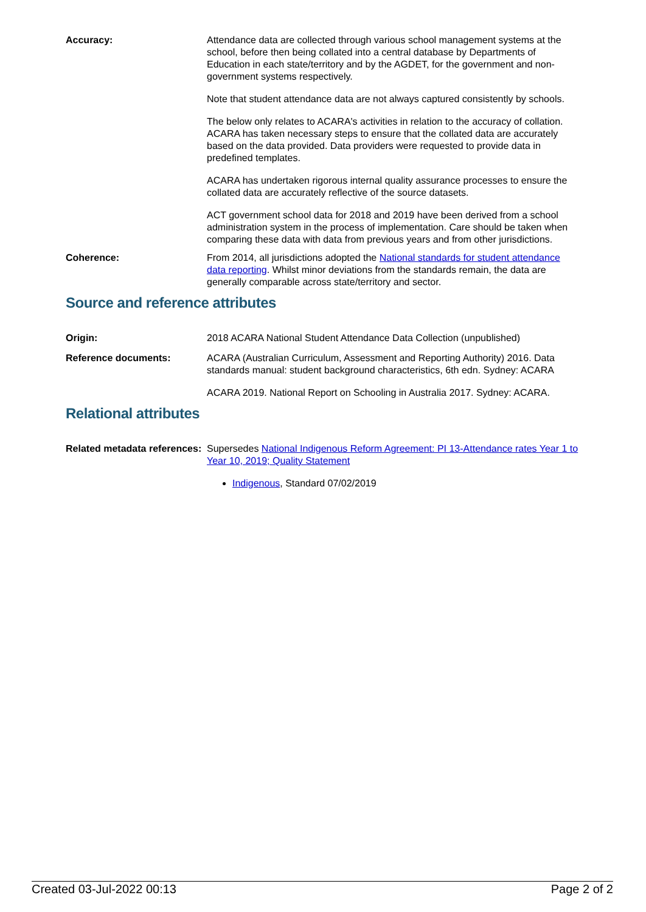Accuracy: Attendance data are collected through various school management systems at the school, before then being collated into a central database by Departments of Education in each state/territory and by the AGDET, for the government and non-government systems respectively.
Note that student attendance data are not always captured consistently by schools.
The below only relates to ACARA's activities in relation to the accuracy of collation. ACARA has taken necessary steps to ensure that the collated data are accurately based on the data provided. Data providers were requested to provide data in predefined templates.
ACARA has undertaken rigorous internal quality assurance processes to ensure the collated data are accurately reflective of the source datasets.
ACT government school data for 2018 and 2019 have been derived from a school administration system in the process of implementation. Care should be taken when comparing these data with data from previous years and from other jurisdictions.
Coherence: From 2014, all jurisdictions adopted the National standards for student attendance data reporting. Whilst minor deviations from the standards remain, the data are generally comparable across state/territory and sector.
Source and reference attributes
Origin: 2018 ACARA National Student Attendance Data Collection (unpublished)
Reference documents: ACARA (Australian Curriculum, Assessment and Reporting Authority) 2016. Data standards manual: student background characteristics, 6th edn. Sydney: ACARA
ACARA 2019. National Report on Schooling in Australia 2017. Sydney: ACARA.
Relational attributes
Related metadata references:
Supersedes National Indigenous Reform Agreement: PI 13-Attendance rates Year 1 to Year 10, 2019; Quality Statement
Indigenous, Standard 07/02/2019
Created 03-Jul-2022 00:13 Page 2 of 2